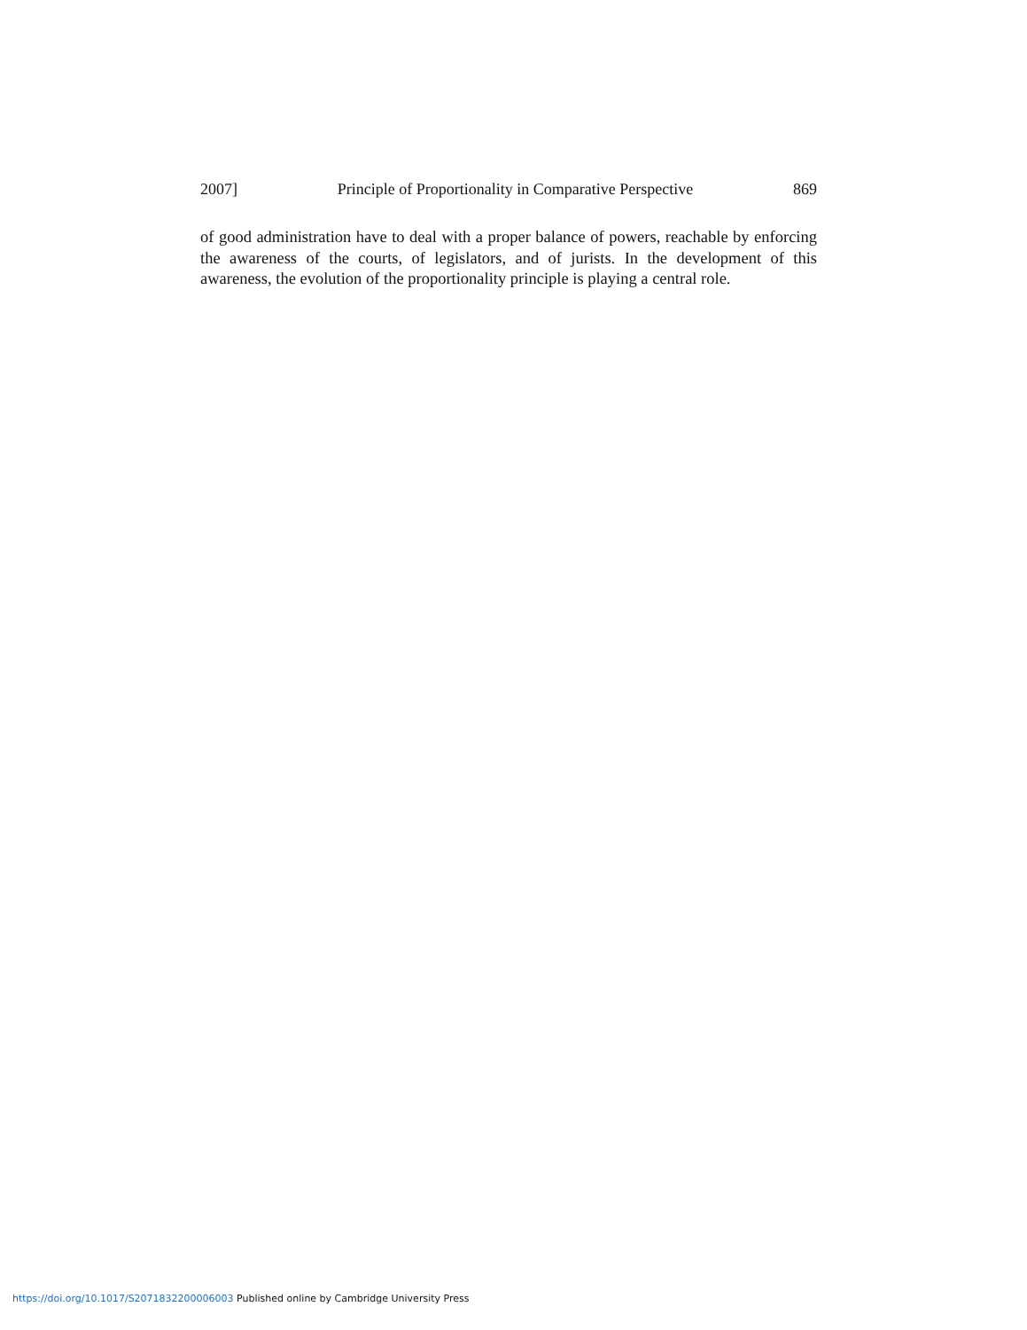2007] Principle of Proportionality in Comparative Perspective 869
of good administration have to deal with a proper balance of powers, reachable by enforcing the awareness of the courts, of legislators, and of jurists. In the development of this awareness, the evolution of the proportionality principle is playing a central role.
https://doi.org/10.1017/S2071832200006003 Published online by Cambridge University Press